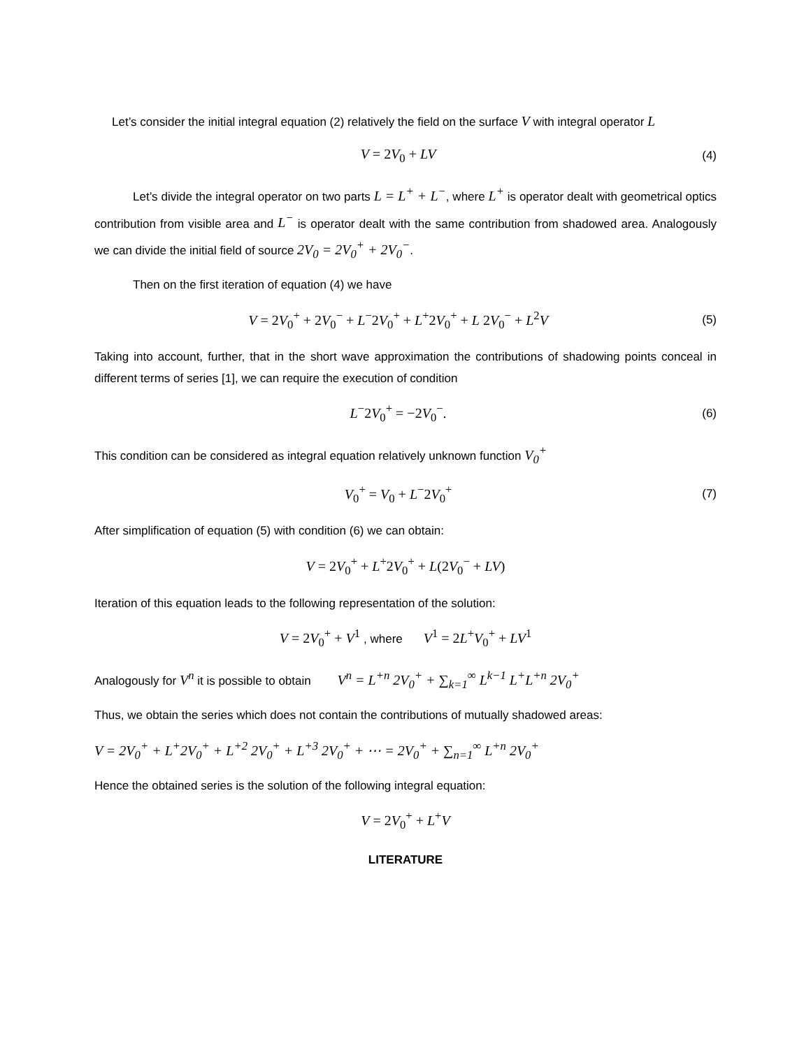Let’s consider the initial integral equation (2) relatively the field on the surface V with integral operator L
V = 2V<sub>0</sub> + LV (4)
Let’s divide the integral operator on two parts L = L<sup>+</sup> + L<sup>−</sup>, where L<sup>+</sup> is operator dealt with geometrical optics contribution from visible area and L<sup>−</sup> is operator dealt with the same contribution from shadowed area. Analogously we can divide the initial field of source 2V<sub>0</sub> = 2V<sub>0</sub><sup>+</sup> + 2V<sub>0</sub><sup>−</sup>.
Then on the first iteration of equation (4) we have
V = 2V<sub>0</sub><sup>+</sup> + 2V<sub>0</sub><sup>−</sup> + L<sup>−</sup>2V<sub>0</sub><sup>+</sup> + L<sup>+</sup>2V<sub>0</sub><sup>+</sup> + L 2V<sub>0</sub><sup>−</sup> + L<sup>2</sup>V (5)
Taking into account, further, that in the short wave approximation the contributions of shadowing points conceal in different terms of series [1], we can require the execution of condition
L<sup>−</sup>2V<sub>0</sub><sup>+</sup> = −2V<sub>0</sub><sup>−</sup>. (6)
This condition can be considered as integral equation relatively unknown function V<sub>0</sub><sup>+</sup>
V<sub>0</sub><sup>+</sup> = V<sub>0</sub> + L<sup>−</sup>2V<sub>0</sub><sup>+</sup> (7)
After simplification of equation (5) with condition (6) we can obtain:
V = 2V<sub>0</sub><sup>+</sup> + L<sup>+</sup>2V<sub>0</sub><sup>+</sup> + L(2V<sub>0</sub><sup>−</sup> + LV)
Iteration of this equation leads to the following representation of the solution:
V = 2V<sub>0</sub><sup>+</sup> + V<sup>1</sup> , where V<sup>1</sup> = 2L<sup>+</sup>V<sub>0</sub><sup>+</sup> + LV<sup>1</sup>
Analogously for V<sup>n</sup> it is possible to obtain V<sup>n</sup> = L<sup>+n</sup> 2V<sub>0</sub><sup>+</sup> + ∑<sub>k=1</sub><sup>∞</sup> L<sup>k−1</sup> L<sup>+</sup>L<sup>+n</sup> 2V<sub>0</sub><sup>+</sup>
Thus, we obtain the series which does not contain the contributions of mutually shadowed areas:
V = 2V<sub>0</sub><sup>+</sup> + L<sup>+</sup>2V<sub>0</sub><sup>+</sup> + L<sup>+2</sup> 2V<sub>0</sub><sup>+</sup> + L<sup>+3</sup> 2V<sub>0</sub><sup>+</sup> + ⋯ = 2V<sub>0</sub><sup>+</sup> + ∑<sub>n=1</sub><sup>∞</sup> L<sup>+n</sup> 2V<sub>0</sub><sup>+</sup>
Hence the obtained series is the solution of the following integral equation:
V = 2V<sub>0</sub><sup>+</sup> + L<sup>+</sup>V
LITERATURE